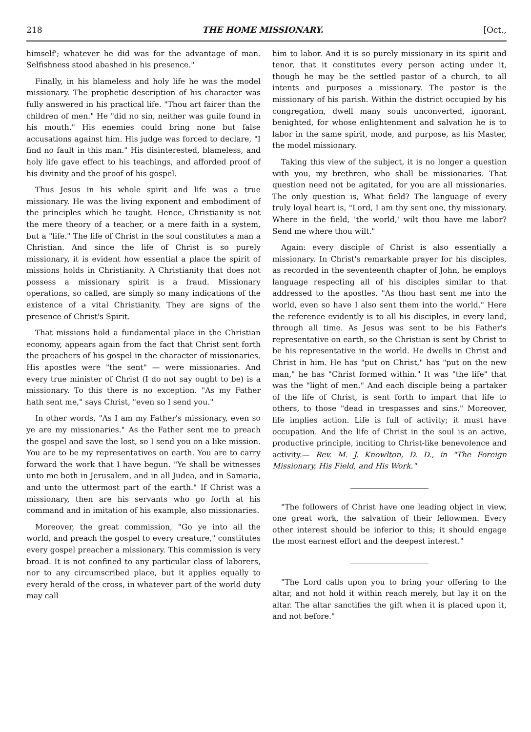218 THE HOME MISSIONARY. [Oct.,
himself'; whatever he did was for the advantage of man. Selfishness stood abashed in his presence."
Finally, in his blameless and holy life he was the model missionary. The prophetic description of his character was fully answered in his practical life. "Thou art fairer than the children of men." He "did no sin, neither was guile found in his mouth." His enemies could bring none but false accusations against him. His judge was forced to declare, "I find no fault in this man." His disinterested, blameless, and holy life gave effect to his teachings, and afforded proof of his divinity and the proof of his gospel.
Thus Jesus in his whole spirit and life was a true missionary. He was the living exponent and embodiment of the principles which he taught. Hence, Christianity is not the mere theory of a teacher, or a mere faith in a system, but a "life." The life of Christ in the soul constitutes a man a Christian. And since the life of Christ is so purely missionary, it is evident how essential a place the spirit of missions holds in Christianity. A Christianity that does not possess a missionary spirit is a fraud. Missionary operations, so called, are simply so many indications of the existence of a vital Christianity. They are signs of the presence of Christ's Spirit.
That missions hold a fundamental place in the Christian economy, appears again from the fact that Christ sent forth the preachers of his gospel in the character of missionaries. His apostles were "the sent" — were missionaries. And every true minister of Christ (I do not say ought to be) is a missionary. To this there is no exception. "As my Father hath sent me," says Christ, "even so I send you."
In other words, "As I am my Father's missionary, even so ye are my missionaries." As the Father sent me to preach the gospel and save the lost, so I send you on a like mission. You are to be my representatives on earth. You are to carry forward the work that I have begun. "Ye shall be witnesses unto me both in Jerusalem, and in all Judea, and in Samaria, and unto the uttermost part of the earth." If Christ was a missionary, then are his servants who go forth at his command and in imitation of his example, also missionaries.
Moreover, the great commission, "Go ye into all the world, and preach the gospel to every creature," constitutes every gospel preacher a missionary. This commission is very broad. It is not confined to any particular class of laborers, nor to any circumscribed place, but it applies equally to every herald of the cross, in whatever part of the world duty may call
him to labor. And it is so purely missionary in its spirit and tenor, that it constitutes every person acting under it, though he may be the settled pastor of a church, to all intents and purposes a missionary. The pastor is the missionary of his parish. Within the district occupied by his congregation, dwell many souls unconverted, ignorant, benighted, for whose enlightenment and salvation he is to labor in the same spirit, mode, and purpose, as his Master, the model missionary.
Taking this view of the subject, it is no longer a question with you, my brethren, who shall be missionaries. That question need not be agitated, for you are all missionaries. The only question is, What field? The language of every truly loyal heart is, "Lord, I am thy sent one, thy missionary. Where in the field, 'the world,' wilt thou have me labor? Send me where thou wilt."
Again: every disciple of Christ is also essentially a missionary. In Christ's remarkable prayer for his disciples, as recorded in the seventeenth chapter of John, he employs language respecting all of his disciples similar to that addressed to the apostles. "As thou hast sent me into the world, even so have I also sent them into the world." Here the reference evidently is to all his disciples, in every land, through all time. As Jesus was sent to be his Father's representative on earth, so the Christian is sent by Christ to be his representative in the world. He dwells in Christ and Christ in him. He has "put on Christ," has "put on the new man," he has "Christ formed within." It was "the life" that was the "light of men." And each disciple being a partaker of the life of Christ, is sent forth to impart that life to others, to those "dead in trespasses and sins." Moreover, life implies action. Life is full of activity; it must have occupation. And the life of Christ in the soul is an active, productive principle, inciting to Christ-like benevolence and activity.— Rev. M. J. Knowlton, D. D., in "The Foreign Missionary, His Field, and His Work."
"The followers of Christ have one leading object in view, one great work, the salvation of their fellowmen. Every other interest should be inferior to this; it should engage the most earnest effort and the deepest interest."
"The Lord calls upon you to bring your offering to the altar, and not hold it within reach merely, but lay it on the altar. The altar sanctifies the gift when it is placed upon it, and not before."